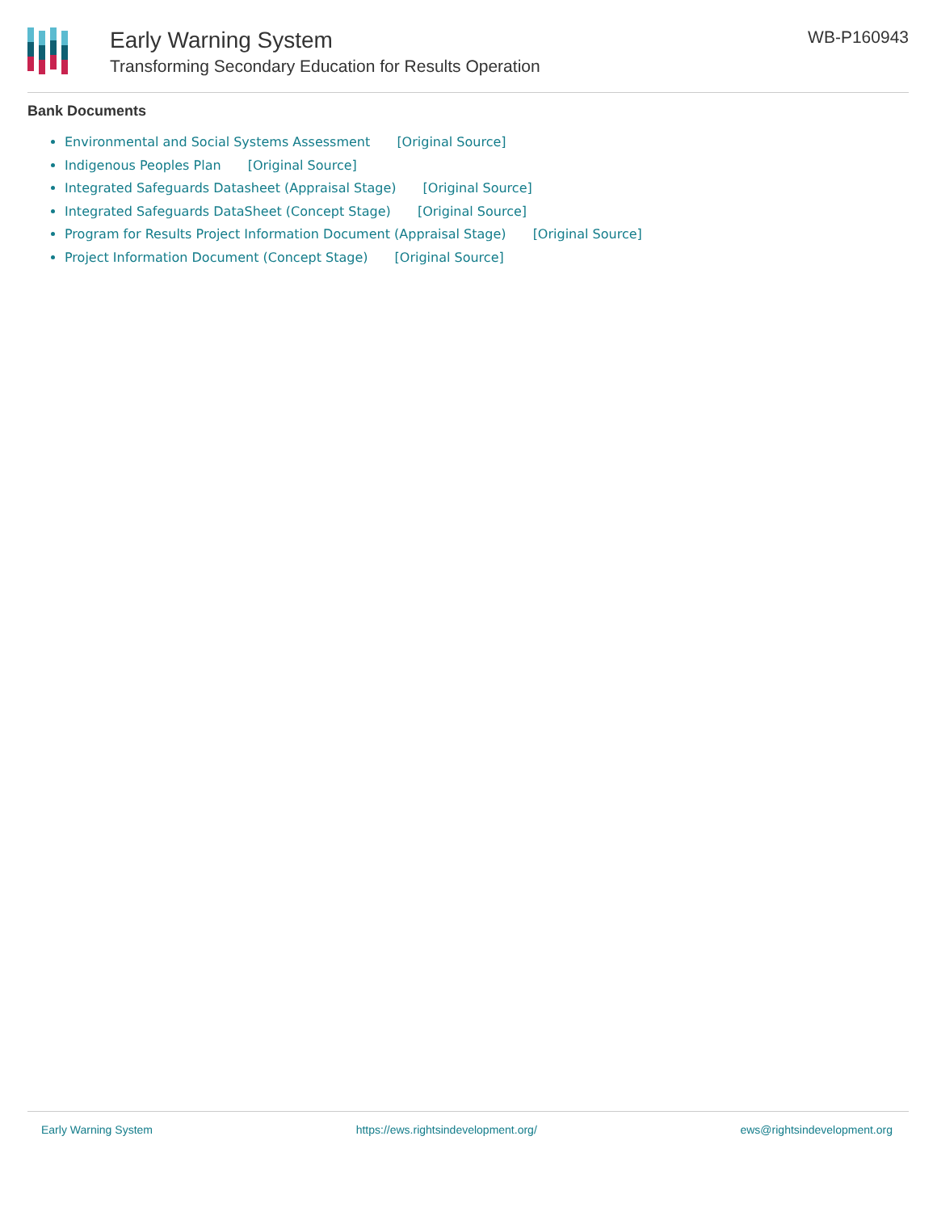Early Warning System
Transforming Secondary Education for Results Operation
WB-P160943
Bank Documents
Environmental and Social Systems Assessment [Original Source]
Indigenous Peoples Plan [Original Source]
Integrated Safeguards Datasheet (Appraisal Stage) [Original Source]
Integrated Safeguards DataSheet (Concept Stage) [Original Source]
Program for Results Project Information Document (Appraisal Stage) [Original Source]
Project Information Document (Concept Stage) [Original Source]
Early Warning System https://ews.rightsindevelopment.org/ ews@rightsindevelopment.org